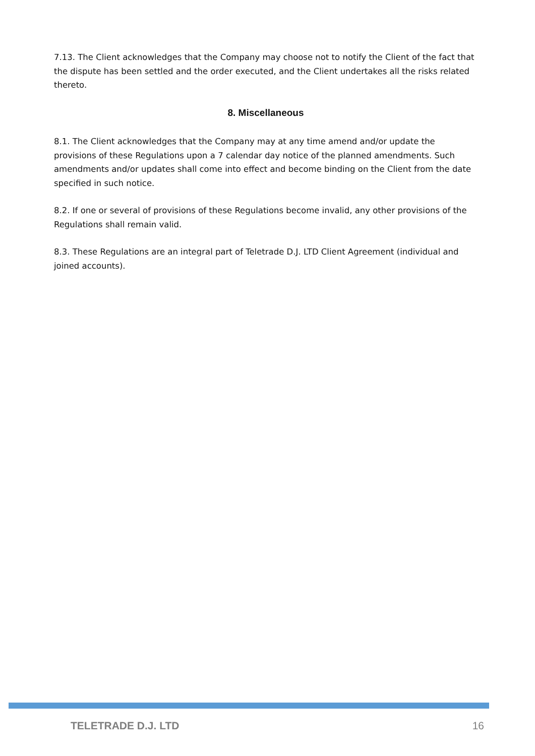7.13. The Client acknowledges that the Company may choose not to notify the Client of the fact that the dispute has been settled and the order executed, and the Client undertakes all the risks related thereto.
8. Miscellaneous
8.1. The Client acknowledges that the Company may at any time amend and/or update the provisions of these Regulations upon a 7 calendar day notice of the planned amendments. Such amendments and/or updates shall come into effect and become binding on the Client from the date specified in such notice.
8.2. If one or several of provisions of these Regulations become invalid, any other provisions of the Regulations shall remain valid.
8.3. These Regulations are an integral part of Teletrade D.J. LTD Client Agreement (individual and joined accounts).
TELETRADE D.J. LTD 16